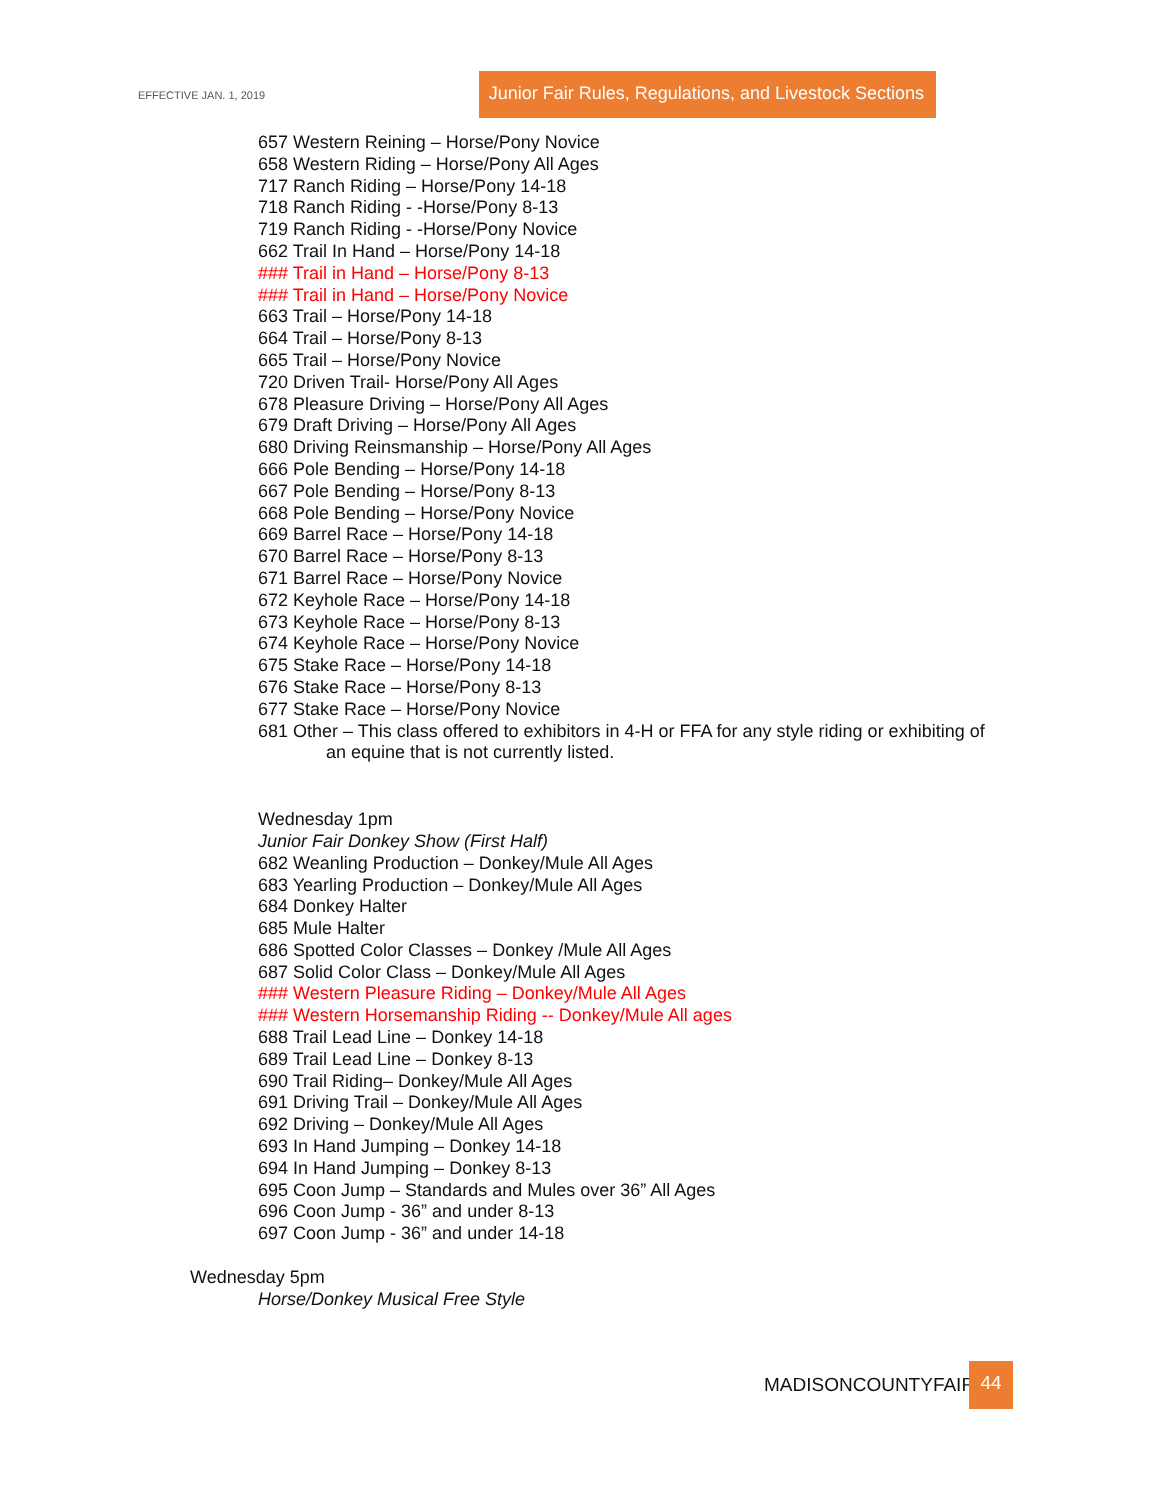EFFECTIVE JAN. 1, 2019
Junior Fair Rules, Regulations, and Livestock Sections
657 Western Reining – Horse/Pony Novice
658 Western Riding – Horse/Pony All Ages
717 Ranch Riding – Horse/Pony 14-18
718 Ranch Riding - -Horse/Pony 8-13
719 Ranch Riding - -Horse/Pony Novice
662 Trail In Hand – Horse/Pony 14-18
### Trail in Hand – Horse/Pony 8-13
### Trail in Hand – Horse/Pony Novice
663 Trail – Horse/Pony 14-18
664 Trail – Horse/Pony 8-13
665 Trail – Horse/Pony Novice
720 Driven Trail- Horse/Pony All Ages
678 Pleasure Driving – Horse/Pony All Ages
679 Draft Driving – Horse/Pony All Ages
680 Driving Reinsmanship – Horse/Pony All Ages
666 Pole Bending – Horse/Pony 14-18
667 Pole Bending – Horse/Pony 8-13
668 Pole Bending – Horse/Pony Novice
669 Barrel Race – Horse/Pony 14-18
670 Barrel Race – Horse/Pony 8-13
671 Barrel Race – Horse/Pony Novice
672 Keyhole Race – Horse/Pony 14-18
673 Keyhole Race – Horse/Pony 8-13
674 Keyhole Race – Horse/Pony Novice
675 Stake Race – Horse/Pony 14-18
676 Stake Race – Horse/Pony 8-13
677 Stake Race – Horse/Pony Novice
681 Other – This class offered to exhibitors in 4-H or FFA for any style riding or exhibiting of
an equine that is not currently listed.
Wednesday 1pm
Junior Fair Donkey Show (First Half)
682 Weanling Production – Donkey/Mule All Ages
683 Yearling Production – Donkey/Mule All Ages
684 Donkey Halter
685 Mule Halter
686 Spotted Color Classes – Donkey /Mule All Ages
687 Solid Color Class – Donkey/Mule All Ages
### Western Pleasure Riding – Donkey/Mule All Ages
### Western Horsemanship Riding -- Donkey/Mule All ages
688 Trail Lead Line – Donkey 14-18
689 Trail Lead Line – Donkey 8-13
690 Trail Riding– Donkey/Mule All Ages
691 Driving Trail – Donkey/Mule All Ages
692 Driving – Donkey/Mule All Ages
693 In Hand Jumping – Donkey 14-18
694 In Hand Jumping – Donkey 8-13
695 Coon Jump – Standards and Mules over 36” All Ages
696 Coon Jump - 36” and under 8-13
697 Coon Jump - 36” and under 14-18
Wednesday 5pm
Horse/Donkey Musical Free Style
MADISONCOUNTYFAIR 44